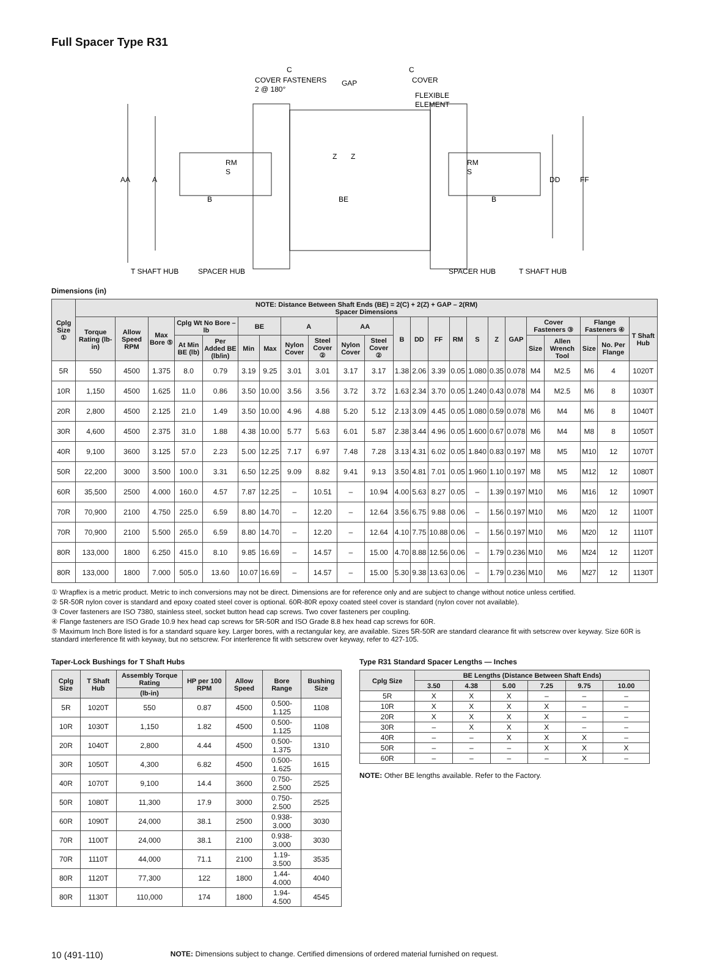Full Spacer Type R31
C
COVER FASTENERS
2 @ 180°
GAP
C
COVER
FLEXIBLE
ELEMENT
AA
A
RM
S
Z
Z
RM
S
DD
FF
B
BE
B
T SHAFT HUB
SPACER HUB
SPACER HUB
T SHAFT HUB
Dimensions (in)
| Cplg Size ① | NOTE: Distance Between Shaft Ends (BE) = 2(C) + 2(Z) + GAP – 2(RM) Spacer Dimensions | | | | | | | | | | | | | | | | | | | | | | |
| --- | --- | --- | --- | --- | --- | --- | --- | --- | --- | --- | --- | --- | --- | --- | --- | --- | --- | --- | --- | --- | --- | --- | --- |
| | Torque Rating (lb-in) | Allow Speed RPM | Max Bore ⑤ | Cplg Wt No Bore – lb | | BE | | A | | AA | | B | DD | FF | RM | S | Z | GAP | Cover Fasteners ③ | | Flange Fasteners ④ | | T Shaft Hub |
| | | | | At Min BE (lb) | Per Added BE (lb/in) | Min | Max | Nylon Cover | Steel Cover ② | Nylon Cover | Steel Cover ② | | | | | | | | Size | Allen Wrench Tool | Size | No. Per Flange | |
| 5R | 550 | 4500 | 1.375 | 8.0 | 0.79 | 3.19 | 9.25 | 3.01 | 3.01 | 3.17 | 3.17 | 1.38 | 2.06 | 3.39 | 0.05 | 1.080 | 0.35 | 0.078 | M4 | M2.5 | M6 | 4 | 1020T |
| 10R | 1,150 | 4500 | 1.625 | 11.0 | 0.86 | 3.50 | 10.00 | 3.56 | 3.56 | 3.72 | 3.72 | 1.63 | 2.34 | 3.70 | 0.05 | 1.240 | 0.43 | 0.078 | M4 | M2.5 | M6 | 8 | 1030T |
| 20R | 2,800 | 4500 | 2.125 | 21.0 | 1.49 | 3.50 | 10.00 | 4.96 | 4.88 | 5.20 | 5.12 | 2.13 | 3.09 | 4.45 | 0.05 | 1.080 | 0.59 | 0.078 | M6 | M4 | M6 | 8 | 1040T |
| 30R | 4,600 | 4500 | 2.375 | 31.0 | 1.88 | 4.38 | 10.00 | 5.77 | 5.63 | 6.01 | 5.87 | 2.38 | 3.44 | 4.96 | 0.05 | 1.600 | 0.67 | 0.078 | M6 | M4 | M8 | 8 | 1050T |
| 40R | 9,100 | 3600 | 3.125 | 57.0 | 2.23 | 5.00 | 12.25 | 7.17 | 6.97 | 7.48 | 7.28 | 3.13 | 4.31 | 6.02 | 0.05 | 1.840 | 0.83 | 0.197 | M8 | M5 | M10 | 12 | 1070T |
| 50R | 22,200 | 3000 | 3.500 | 100.0 | 3.31 | 6.50 | 12.25 | 9.09 | 8.82 | 9.41 | 9.13 | 3.50 | 4.81 | 7.01 | 0.05 | 1.960 | 1.10 | 0.197 | M8 | M5 | M12 | 12 | 1080T |
| 60R | 35,500 | 2500 | 4.000 | 160.0 | 4.57 | 7.87 | 12.25 | – | 10.51 | – | 10.94 | 4.00 | 5.63 | 8.27 | 0.05 | – | 1.39 | 0.197 | M10 | M6 | M16 | 12 | 1090T |
| 70R | 70,900 | 2100 | 4.750 | 225.0 | 6.59 | 8.80 | 14.70 | – | 12.20 | – | 12.64 | 3.56 | 6.75 | 9.88 | 0.06 | – | 1.56 | 0.197 | M10 | M6 | M20 | 12 | 1100T |
| 70R | 70,900 | 2100 | 5.500 | 265.0 | 6.59 | 8.80 | 14.70 | – | 12.20 | – | 12.64 | 4.10 | 7.75 | 10.88 | 0.06 | – | 1.56 | 0.197 | M10 | M6 | M20 | 12 | 1110T |
| 80R | 133,000 | 1800 | 6.250 | 415.0 | 8.10 | 9.85 | 16.69 | – | 14.57 | – | 15.00 | 4.70 | 8.88 | 12.56 | 0.06 | – | 1.79 | 0.236 | M10 | M6 | M24 | 12 | 1120T |
| 80R | 133,000 | 1800 | 7.000 | 505.0 | 13.60 | 10.07 | 16.69 | – | 14.57 | – | 15.00 | 5.30 | 9.38 | 13.63 | 0.06 | – | 1.79 | 0.236 | M10 | M6 | M27 | 12 | 1130T |
① Wrapflex is a metric product. Metric to inch conversions may not be direct. Dimensions are for reference only and are subject to change without notice unless certified.
② 5R-50R nylon cover is standard and epoxy coated steel cover is optional. 60R-80R epoxy coated steel cover is standard (nylon cover not available).
③ Cover fasteners are ISO 7380, stainless steel, socket button head cap screws. Two cover fasteners per coupling.
④ Flange fasteners are ISO Grade 10.9 hex head cap screws for 5R-50R and ISO Grade 8.8 hex head cap screws for 60R.
⑤ Maximum Inch Bore listed is for a standard square key. Larger bores, with a rectangular key, are available. Sizes 5R-50R are standard clearance fit with setscrew over keyway. Size 60R is standard interference fit with keyway, but no setscrew. For interference fit with setscrew over keyway, refer to 427-105.
Taper-Lock Bushings for T Shaft Hubs
| Cplg Size | T Shaft Hub | Assembly Torque Rating | HP per 100 RPM | Allow Speed | Bore Range | Bushing Size |
| --- | --- | --- | --- | --- | --- | --- |
| | | (lb-in) | | | | |
| 5R | 1020T | 550 | 0.87 | 4500 | 0.500-1.125 | 1108 |
| 10R | 1030T | 1,150 | 1.82 | 4500 | 0.500-1.125 | 1108 |
| 20R | 1040T | 2,800 | 4.44 | 4500 | 0.500-1.375 | 1310 |
| 30R | 1050T | 4,300 | 6.82 | 4500 | 0.500-1.625 | 1615 |
| 40R | 1070T | 9,100 | 14.4 | 3600 | 0.750-2.500 | 2525 |
| 50R | 1080T | 11,300 | 17.9 | 3000 | 0.750-2.500 | 2525 |
| 60R | 1090T | 24,000 | 38.1 | 2500 | 0.938-3.000 | 3030 |
| 70R | 1100T | 24,000 | 38.1 | 2100 | 0.938-3.000 | 3030 |
| 70R | 1110T | 44,000 | 71.1 | 2100 | 1.19-3.500 | 3535 |
| 80R | 1120T | 77,300 | 122 | 1800 | 1.44-4.000 | 4040 |
| 80R | 1130T | 110,000 | 174 | 1800 | 1.94-4.500 | 4545 |
Type R31 Standard Spacer Lengths — Inches
| Cplg Size | BE Lengths (Distance Between Shaft Ends) | | | | | |
| --- | --- | --- | --- | --- | --- | --- |
| | 3.50 | 4.38 | 5.00 | 7.25 | 9.75 | 10.00 |
| 5R | X | X | X | – | – | – |
| 10R | X | X | X | X | – | – |
| 20R | X | X | X | X | – | – |
| 30R | – | X | X | X | – | – |
| 40R | – | – | X | X | X | – |
| 50R | – | – | – | X | X | X |
| 60R | – | – | – | – | X | – |
NOTE: Other BE lengths available. Refer to the Factory.
10 (491-110) NOTE: Dimensions subject to change. Certified dimensions of ordered material furnished on request.